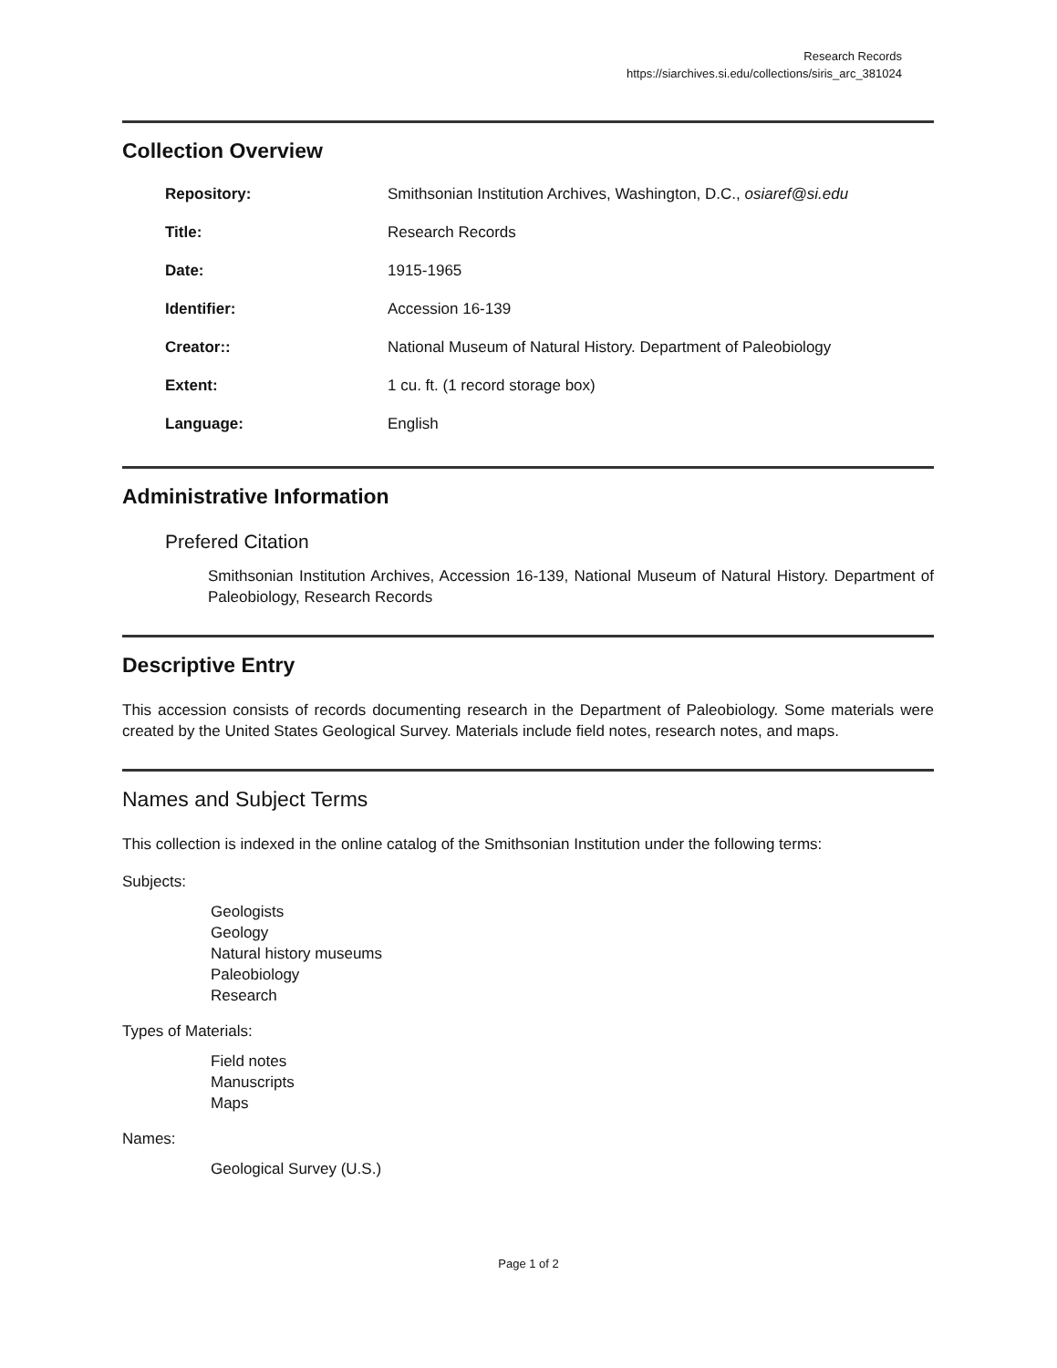Research Records
https://siarchives.si.edu/collections/siris_arc_381024
Collection Overview
| Repository: | Smithsonian Institution Archives, Washington, D.C., osiaref@si.edu |
| Title: | Research Records |
| Date: | 1915-1965 |
| Identifier: | Accession 16-139 |
| Creator:: | National Museum of Natural History. Department of Paleobiology |
| Extent: | 1 cu. ft. (1 record storage box) |
| Language: | English |
Administrative Information
Prefered Citation
Smithsonian Institution Archives, Accession 16-139, National Museum of Natural History. Department of Paleobiology, Research Records
Descriptive Entry
This accession consists of records documenting research in the Department of Paleobiology. Some materials were created by the United States Geological Survey. Materials include field notes, research notes, and maps.
Names and Subject Terms
This collection is indexed in the online catalog of the Smithsonian Institution under the following terms:
Subjects:
Geologists
Geology
Natural history museums
Paleobiology
Research
Types of Materials:
Field notes
Manuscripts
Maps
Names:
Geological Survey (U.S.)
Page 1 of 2